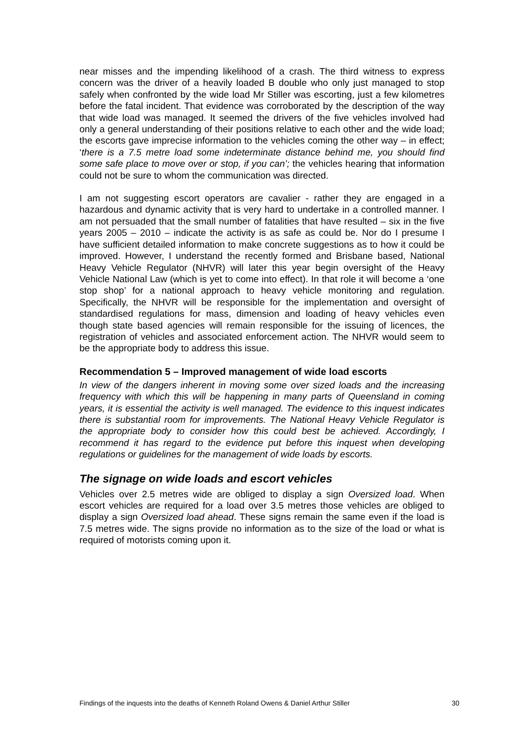near misses and the impending likelihood of a crash. The third witness to express concern was the driver of a heavily loaded B double who only just managed to stop safely when confronted by the wide load Mr Stiller was escorting, just a few kilometres before the fatal incident. That evidence was corroborated by the description of the way that wide load was managed. It seemed the drivers of the five vehicles involved had only a general understanding of their positions relative to each other and the wide load; the escorts gave imprecise information to the vehicles coming the other way – in effect; ‘there is a 7.5 metre load some indeterminate distance behind me, you should find some safe place to move over or stop, if you can’; the vehicles hearing that information could not be sure to whom the communication was directed.
I am not suggesting escort operators are cavalier - rather they are engaged in a hazardous and dynamic activity that is very hard to undertake in a controlled manner. I am not persuaded that the small number of fatalities that have resulted – six in the five years 2005 – 2010 – indicate the activity is as safe as could be. Nor do I presume I have sufficient detailed information to make concrete suggestions as to how it could be improved. However, I understand the recently formed and Brisbane based, National Heavy Vehicle Regulator (NHVR) will later this year begin oversight of the Heavy Vehicle National Law (which is yet to come into effect). In that role it will become a ‘one stop shop’ for a national approach to heavy vehicle monitoring and regulation. Specifically, the NHVR will be responsible for the implementation and oversight of standardised regulations for mass, dimension and loading of heavy vehicles even though state based agencies will remain responsible for the issuing of licences, the registration of vehicles and associated enforcement action. The NHVR would seem to be the appropriate body to address this issue.
Recommendation 5 – Improved management of wide load escorts
In view of the dangers inherent in moving some over sized loads and the increasing frequency with which this will be happening in many parts of Queensland in coming years, it is essential the activity is well managed. The evidence to this inquest indicates there is substantial room for improvements. The National Heavy Vehicle Regulator is the appropriate body to consider how this could best be achieved. Accordingly, I recommend it has regard to the evidence put before this inquest when developing regulations or guidelines for the management of wide loads by escorts.
The signage on wide loads and escort vehicles
Vehicles over 2.5 metres wide are obliged to display a sign Oversized load. When escort vehicles are required for a load over 3.5 metres those vehicles are obliged to display a sign Oversized load ahead. These signs remain the same even if the load is 7.5 metres wide. The signs provide no information as to the size of the load or what is required of motorists coming upon it.
Findings of the inquests into the deaths of Kenneth Roland Owens & Daniel Arthur Stiller 30